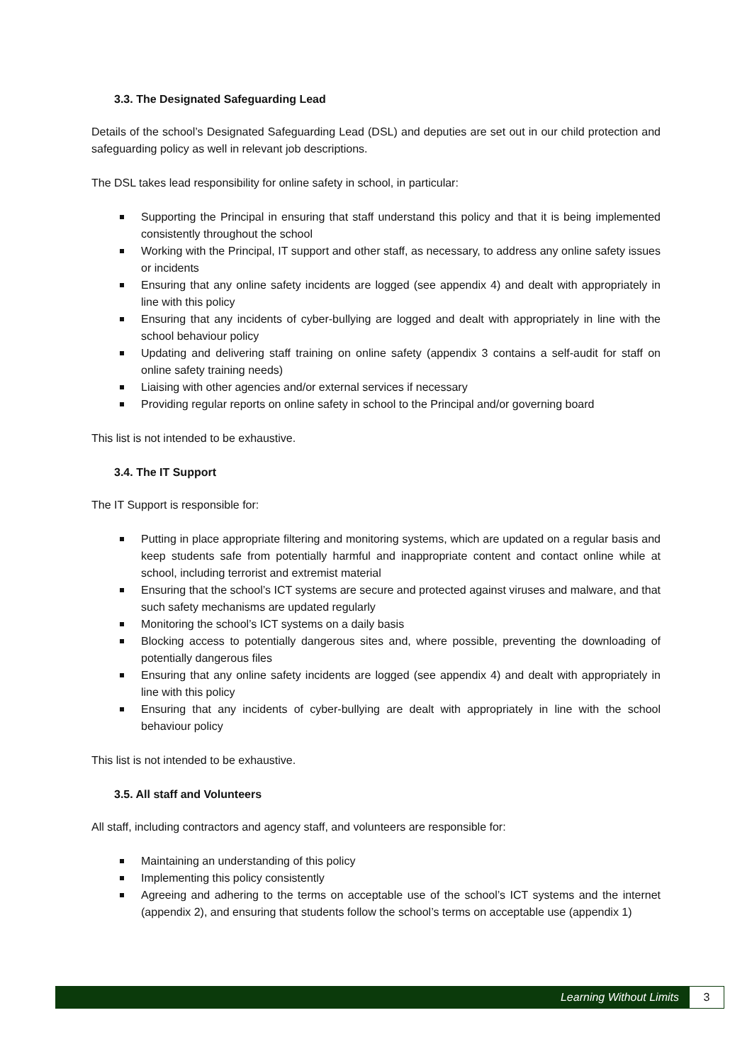3.3. The Designated Safeguarding Lead
Details of the school’s Designated Safeguarding Lead (DSL) and deputies are set out in our child protection and safeguarding policy as well in relevant job descriptions.
The DSL takes lead responsibility for online safety in school, in particular:
Supporting the Principal in ensuring that staff understand this policy and that it is being implemented consistently throughout the school
Working with the Principal, IT support and other staff, as necessary, to address any online safety issues or incidents
Ensuring that any online safety incidents are logged (see appendix 4) and dealt with appropriately in line with this policy
Ensuring that any incidents of cyber-bullying are logged and dealt with appropriately in line with the school behaviour policy
Updating and delivering staff training on online safety (appendix 3 contains a self-audit for staff on online safety training needs)
Liaising with other agencies and/or external services if necessary
Providing regular reports on online safety in school to the Principal and/or governing board
This list is not intended to be exhaustive.
3.4. The IT Support
The IT Support is responsible for:
Putting in place appropriate filtering and monitoring systems, which are updated on a regular basis and keep students safe from potentially harmful and inappropriate content and contact online while at school, including terrorist and extremist material
Ensuring that the school’s ICT systems are secure and protected against viruses and malware, and that such safety mechanisms are updated regularly
Monitoring the school’s ICT systems on a daily basis
Blocking access to potentially dangerous sites and, where possible, preventing the downloading of potentially dangerous files
Ensuring that any online safety incidents are logged (see appendix 4) and dealt with appropriately in line with this policy
Ensuring that any incidents of cyber-bullying are dealt with appropriately in line with the school behaviour policy
This list is not intended to be exhaustive.
3.5. All staff and Volunteers
All staff, including contractors and agency staff, and volunteers are responsible for:
Maintaining an understanding of this policy
Implementing this policy consistently
Agreeing and adhering to the terms on acceptable use of the school’s ICT systems and the internet (appendix 2), and ensuring that students follow the school’s terms on acceptable use (appendix 1)
Learning Without Limits
3